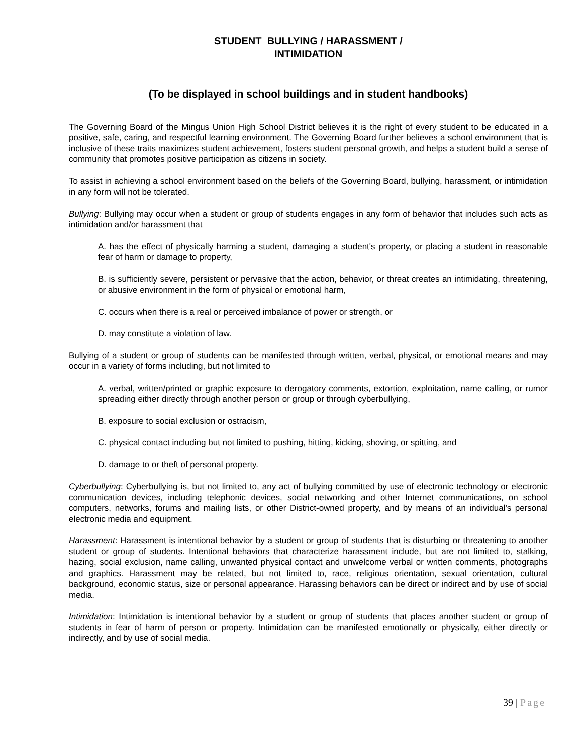STUDENT BULLYING / HARASSMENT /
INTIMIDATION
(To be displayed in school buildings and in student handbooks)
The Governing Board of the Mingus Union High School District believes it is the right of every student to be educated in a positive, safe, caring, and respectful learning environment. The Governing Board further believes a school environment that is inclusive of these traits maximizes student achievement, fosters student personal growth, and helps a student build a sense of community that promotes positive participation as citizens in society.
To assist in achieving a school environment based on the beliefs of the Governing Board, bullying, harassment, or intimidation in any form will not be tolerated.
Bullying: Bullying may occur when a student or group of students engages in any form of behavior that includes such acts as intimidation and/or harassment that
A. has the effect of physically harming a student, damaging a student's property, or placing a student in reasonable fear of harm or damage to property,
B. is sufficiently severe, persistent or pervasive that the action, behavior, or threat creates an intimidating, threatening, or abusive environment in the form of physical or emotional harm,
C. occurs when there is a real or perceived imbalance of power or strength, or
D. may constitute a violation of law.
Bullying of a student or group of students can be manifested through written, verbal, physical, or emotional means and may occur in a variety of forms including, but not limited to
A. verbal, written/printed or graphic exposure to derogatory comments, extortion, exploitation, name calling, or rumor spreading either directly through another person or group or through cyberbullying,
B. exposure to social exclusion or ostracism,
C. physical contact including but not limited to pushing, hitting, kicking, shoving, or spitting, and
D. damage to or theft of personal property.
Cyberbullying: Cyberbullying is, but not limited to, any act of bullying committed by use of electronic technology or electronic communication devices, including telephonic devices, social networking and other Internet communications, on school computers, networks, forums and mailing lists, or other District-owned property, and by means of an individual's personal electronic media and equipment.
Harassment: Harassment is intentional behavior by a student or group of students that is disturbing or threatening to another student or group of students. Intentional behaviors that characterize harassment include, but are not limited to, stalking, hazing, social exclusion, name calling, unwanted physical contact and unwelcome verbal or written comments, photographs and graphics. Harassment may be related, but not limited to, race, religious orientation, sexual orientation, cultural background, economic status, size or personal appearance. Harassing behaviors can be direct or indirect and by use of social media.
Intimidation: Intimidation is intentional behavior by a student or group of students that places another student or group of students in fear of harm of person or property. Intimidation can be manifested emotionally or physically, either directly or indirectly, and by use of social media.
39 | Page